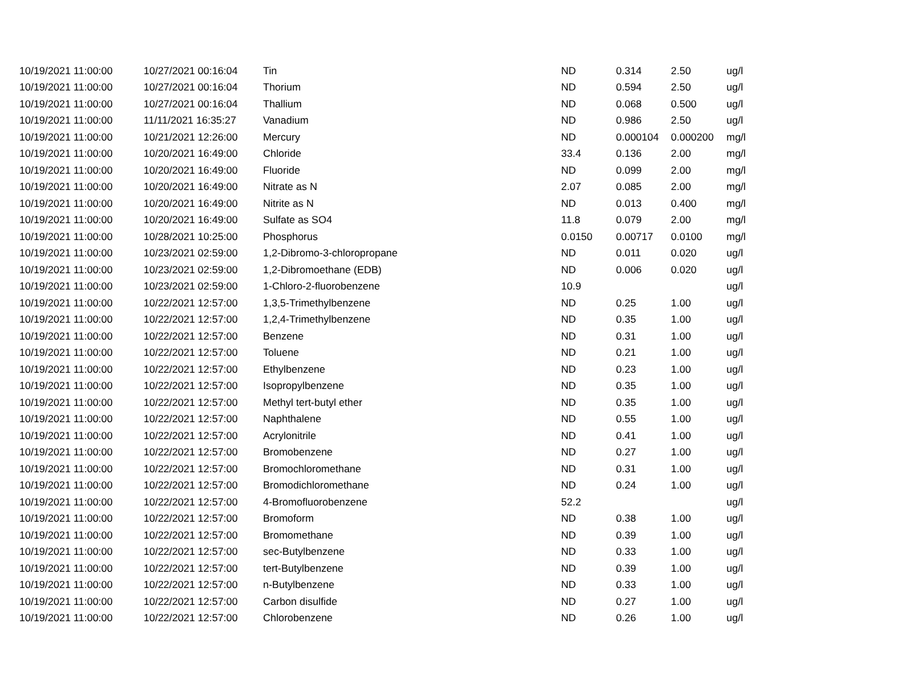| 10/19/2021 11:00:00 | 10/27/2021 00:16:04 | Tin | ND | 0.314 | 2.50 | ug/l |
| 10/19/2021 11:00:00 | 10/27/2021 00:16:04 | Thorium | ND | 0.594 | 2.50 | ug/l |
| 10/19/2021 11:00:00 | 10/27/2021 00:16:04 | Thallium | ND | 0.068 | 0.500 | ug/l |
| 10/19/2021 11:00:00 | 11/11/2021 16:35:27 | Vanadium | ND | 0.986 | 2.50 | ug/l |
| 10/19/2021 11:00:00 | 10/21/2021 12:26:00 | Mercury | ND | 0.000104 | 0.000200 | mg/l |
| 10/19/2021 11:00:00 | 10/20/2021 16:49:00 | Chloride | 33.4 | 0.136 | 2.00 | mg/l |
| 10/19/2021 11:00:00 | 10/20/2021 16:49:00 | Fluoride | ND | 0.099 | 2.00 | mg/l |
| 10/19/2021 11:00:00 | 10/20/2021 16:49:00 | Nitrate as N | 2.07 | 0.085 | 2.00 | mg/l |
| 10/19/2021 11:00:00 | 10/20/2021 16:49:00 | Nitrite as N | ND | 0.013 | 0.400 | mg/l |
| 10/19/2021 11:00:00 | 10/20/2021 16:49:00 | Sulfate as SO4 | 11.8 | 0.079 | 2.00 | mg/l |
| 10/19/2021 11:00:00 | 10/28/2021 10:25:00 | Phosphorus | 0.0150 | 0.00717 | 0.0100 | mg/l |
| 10/19/2021 11:00:00 | 10/23/2021 02:59:00 | 1,2-Dibromo-3-chloropropane | ND | 0.011 | 0.020 | ug/l |
| 10/19/2021 11:00:00 | 10/23/2021 02:59:00 | 1,2-Dibromoethane (EDB) | ND | 0.006 | 0.020 | ug/l |
| 10/19/2021 11:00:00 | 10/23/2021 02:59:00 | 1-Chloro-2-fluorobenzene | 10.9 | | | ug/l |
| 10/19/2021 11:00:00 | 10/22/2021 12:57:00 | 1,3,5-Trimethylbenzene | ND | 0.25 | 1.00 | ug/l |
| 10/19/2021 11:00:00 | 10/22/2021 12:57:00 | 1,2,4-Trimethylbenzene | ND | 0.35 | 1.00 | ug/l |
| 10/19/2021 11:00:00 | 10/22/2021 12:57:00 | Benzene | ND | 0.31 | 1.00 | ug/l |
| 10/19/2021 11:00:00 | 10/22/2021 12:57:00 | Toluene | ND | 0.21 | 1.00 | ug/l |
| 10/19/2021 11:00:00 | 10/22/2021 12:57:00 | Ethylbenzene | ND | 0.23 | 1.00 | ug/l |
| 10/19/2021 11:00:00 | 10/22/2021 12:57:00 | Isopropylbenzene | ND | 0.35 | 1.00 | ug/l |
| 10/19/2021 11:00:00 | 10/22/2021 12:57:00 | Methyl tert-butyl ether | ND | 0.35 | 1.00 | ug/l |
| 10/19/2021 11:00:00 | 10/22/2021 12:57:00 | Naphthalene | ND | 0.55 | 1.00 | ug/l |
| 10/19/2021 11:00:00 | 10/22/2021 12:57:00 | Acrylonitrile | ND | 0.41 | 1.00 | ug/l |
| 10/19/2021 11:00:00 | 10/22/2021 12:57:00 | Bromobenzene | ND | 0.27 | 1.00 | ug/l |
| 10/19/2021 11:00:00 | 10/22/2021 12:57:00 | Bromochloromethane | ND | 0.31 | 1.00 | ug/l |
| 10/19/2021 11:00:00 | 10/22/2021 12:57:00 | Bromodichloromethane | ND | 0.24 | 1.00 | ug/l |
| 10/19/2021 11:00:00 | 10/22/2021 12:57:00 | 4-Bromofluorobenzene | 52.2 | | | ug/l |
| 10/19/2021 11:00:00 | 10/22/2021 12:57:00 | Bromoform | ND | 0.38 | 1.00 | ug/l |
| 10/19/2021 11:00:00 | 10/22/2021 12:57:00 | Bromomethane | ND | 0.39 | 1.00 | ug/l |
| 10/19/2021 11:00:00 | 10/22/2021 12:57:00 | sec-Butylbenzene | ND | 0.33 | 1.00 | ug/l |
| 10/19/2021 11:00:00 | 10/22/2021 12:57:00 | tert-Butylbenzene | ND | 0.39 | 1.00 | ug/l |
| 10/19/2021 11:00:00 | 10/22/2021 12:57:00 | n-Butylbenzene | ND | 0.33 | 1.00 | ug/l |
| 10/19/2021 11:00:00 | 10/22/2021 12:57:00 | Carbon disulfide | ND | 0.27 | 1.00 | ug/l |
| 10/19/2021 11:00:00 | 10/22/2021 12:57:00 | Chlorobenzene | ND | 0.26 | 1.00 | ug/l |